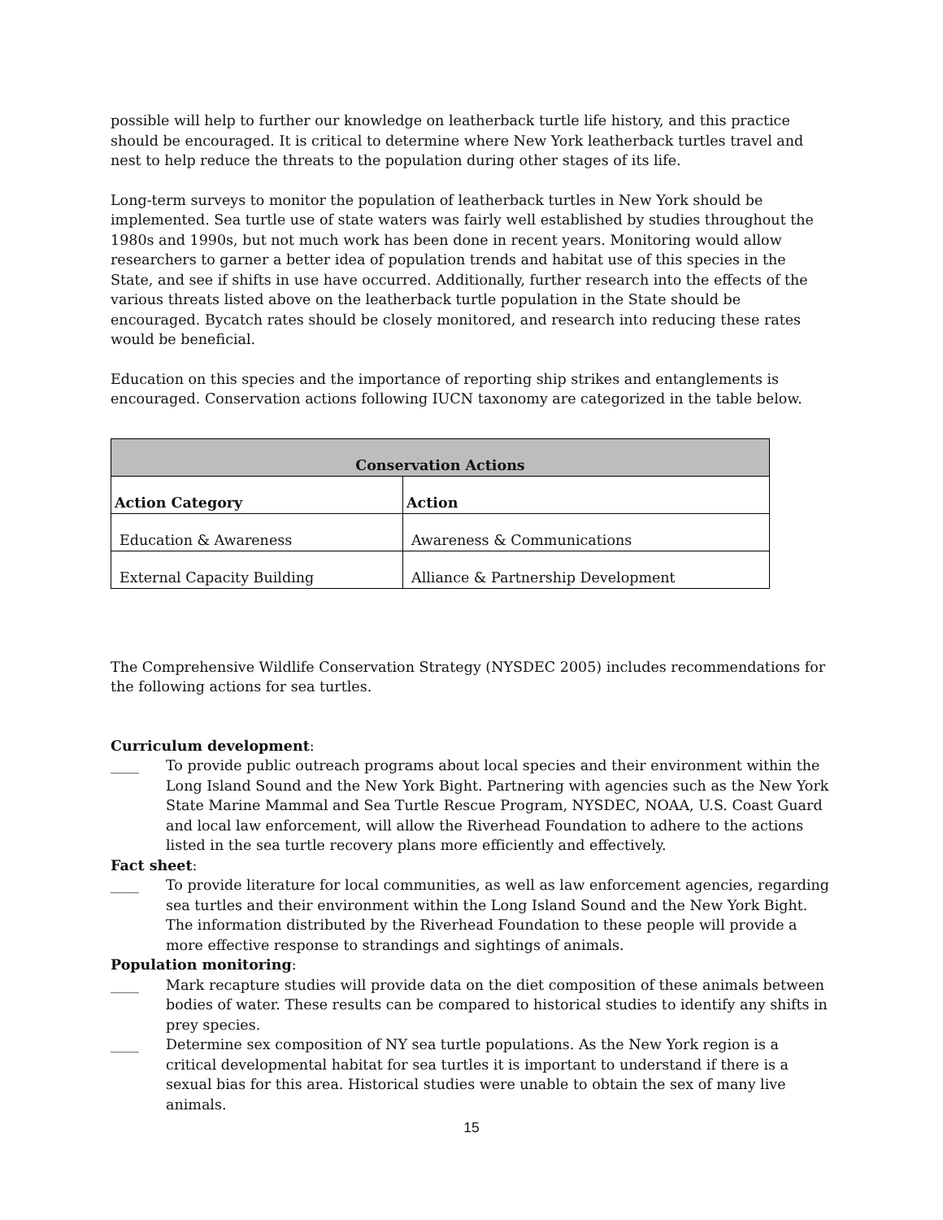possible will help to further our knowledge on leatherback turtle life history, and this practice should be encouraged. It is critical to determine where New York leatherback turtles travel and nest to help reduce the threats to the population during other stages of its life.
Long-term surveys to monitor the population of leatherback turtles in New York should be implemented. Sea turtle use of state waters was fairly well established by studies throughout the 1980s and 1990s, but not much work has been done in recent years. Monitoring would allow researchers to garner a better idea of population trends and habitat use of this species in the State, and see if shifts in use have occurred. Additionally, further research into the effects of the various threats listed above on the leatherback turtle population in the State should be encouraged. Bycatch rates should be closely monitored, and research into reducing these rates would be beneficial.
Education on this species and the importance of reporting ship strikes and entanglements is encouraged. Conservation actions following IUCN taxonomy are categorized in the table below.
| Conservation Actions | |
| --- | --- |
| Action Category | Action |
| Education & Awareness | Awareness & Communications |
| External Capacity Building | Alliance & Partnership Development |
The Comprehensive Wildlife Conservation Strategy (NYSDEC 2005) includes recommendations for the following actions for sea turtles.
Curriculum development:
____ To provide public outreach programs about local species and their environment within the Long Island Sound and the New York Bight. Partnering with agencies such as the New York State Marine Mammal and Sea Turtle Rescue Program, NYSDEC, NOAA, U.S. Coast Guard and local law enforcement, will allow the Riverhead Foundation to adhere to the actions listed in the sea turtle recovery plans more efficiently and effectively.
Fact sheet:
____ To provide literature for local communities, as well as law enforcement agencies, regarding sea turtles and their environment within the Long Island Sound and the New York Bight. The information distributed by the Riverhead Foundation to these people will provide a more effective response to strandings and sightings of animals.
Population monitoring:
____ Mark recapture studies will provide data on the diet composition of these animals between bodies of water. These results can be compared to historical studies to identify any shifts in prey species.
____ Determine sex composition of NY sea turtle populations. As the New York region is a critical developmental habitat for sea turtles it is important to understand if there is a sexual bias for this area. Historical studies were unable to obtain the sex of many live animals.
15